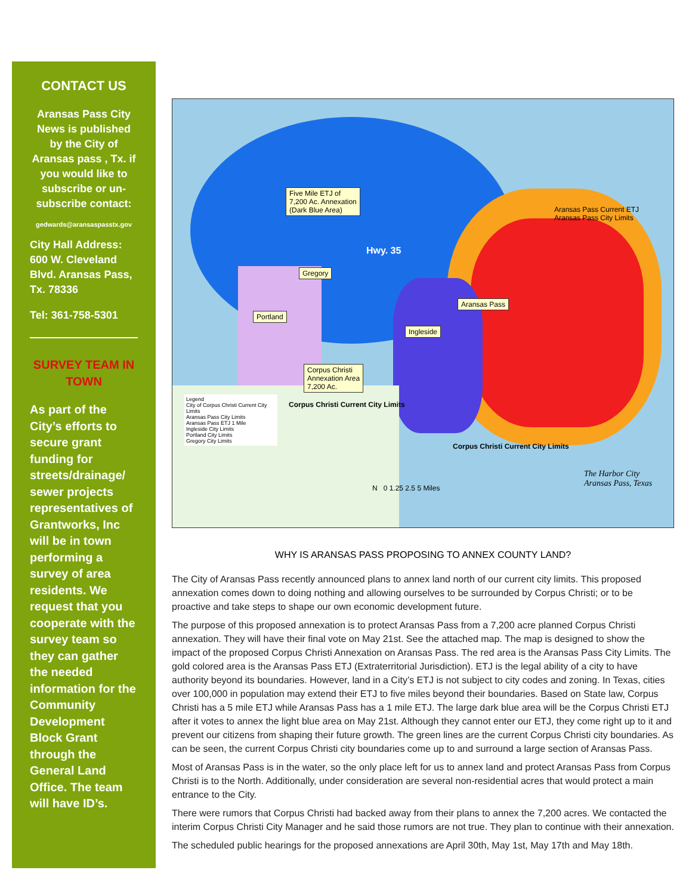CONTACT US
Aransas Pass City News is published by the City of Aransas pass , Tx. if you would like to subscribe or un-subscribe contact:
gedwards@aransaspasstx.gov
City Hall Address: 600 W. Cleveland Blvd. Aransas Pass, Tx. 78336
Tel: 361-758-5301
SURVEY TEAM IN TOWN
As part of the City’s efforts to secure grant funding for streets/drainage/ sewer projects representatives of Grantworks, Inc will be in town performing a survey of area residents. We request that you cooperate with the survey team so they can gather the needed information for the Community Development Block Grant through the General Land Office. The team will have ID’s.
Five Mile ETJ of
7,200 Ac. Annexation
(Dark Blue Area)
Gregory
Portland
Ingleside
Aransas Pass
Corpus Christi
Annexation Area
7,200 Ac.
Hwy. 35
Aransas Pass Current ETJ
Aransas Pass City Limits
Corpus Christi Current City Limits
Corpus Christi Current City Limits
Legend
City of Corpus Christi Current City Limits
Aransas Pass City Limits
Aransas Pass ETJ 1 Mile
Ingleside City Limits
Portland City Limits
Gregory City Limits
N 0 1.25 2.5 5 Miles
The Harbor City
Aransas Pass, Texas
WHY IS ARANSAS PASS PROPOSING TO ANNEX COUNTY LAND?
The City of Aransas Pass recently announced plans to annex land north of our current city limits. This proposed annexation comes down to doing nothing and allowing ourselves to be surrounded by Corpus Christi; or to be proactive and take steps to shape our own economic development future.
The purpose of this proposed annexation is to protect Aransas Pass from a 7,200 acre planned Corpus Christi annexation. They will have their final vote on May 21st. See the attached map. The map is designed to show the impact of the proposed Corpus Christi Annexation on Aransas Pass. The red area is the Aransas Pass City Limits. The gold colored area is the Aransas Pass ETJ (Extraterritorial Jurisdiction). ETJ is the legal ability of a city to have authority beyond its boundaries. However, land in a City’s ETJ is not subject to city codes and zoning. In Texas, cities over 100,000 in population may extend their ETJ to five miles beyond their boundaries. Based on State law, Corpus Christi has a 5 mile ETJ while Aransas Pass has a 1 mile ETJ. The large dark blue area will be the Corpus Christi ETJ after it votes to annex the light blue area on May 21st. Although they cannot enter our ETJ, they come right up to it and prevent our citizens from shaping their future growth. The green lines are the current Corpus Christi city boundaries. As can be seen, the current Corpus Christi city boundaries come up to and surround a large section of Aransas Pass.
Most of Aransas Pass is in the water, so the only place left for us to annex land and protect Aransas Pass from Corpus Christi is to the North. Additionally, under consideration are several non-residential acres that would protect a main entrance to the City.
There were rumors that Corpus Christi had backed away from their plans to annex the 7,200 acres. We contacted the interim Corpus Christi City Manager and he said those rumors are not true. They plan to continue with their annexation.
The scheduled public hearings for the proposed annexations are April 30th, May 1st, May 17th and May 18th.